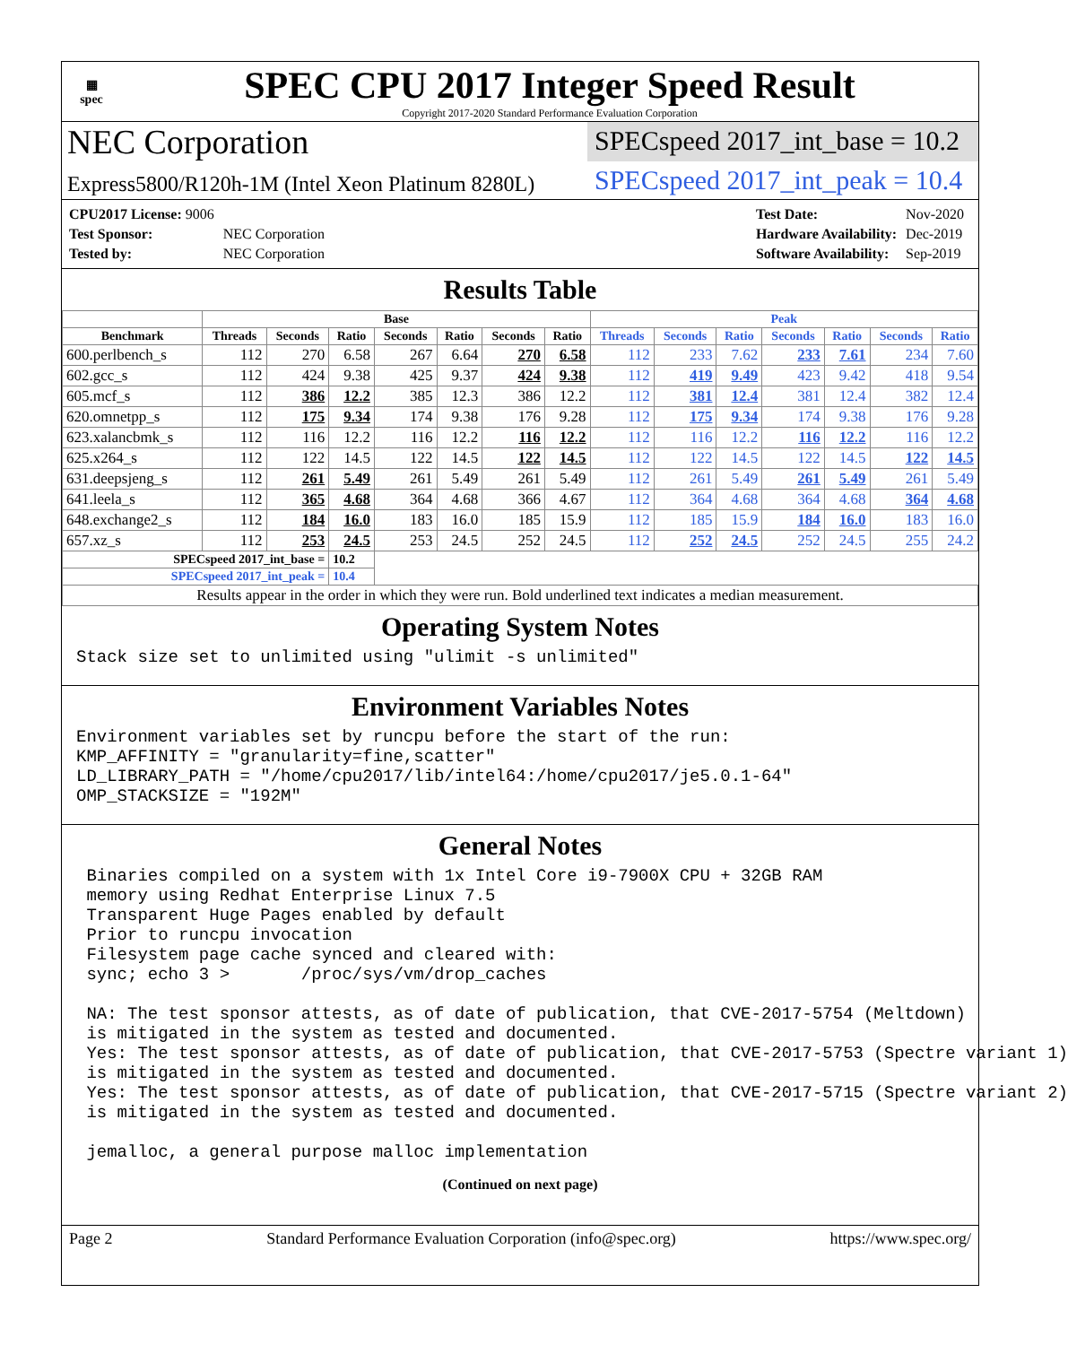▦
spec
SPEC CPU 2017 Integer Speed Result
Copyright 2017-2020 Standard Performance Evaluation Corporation
NEC Corporation
SPECspeed 2017_int_base = 10.2
Express5800/R120h-1M (Intel Xeon Platinum 8280L)
SPECspeed 2017_int_peak = 10.4
| CPU2017 License: 9006 | |
| Test Sponsor: | NEC Corporation |
| Tested by: | NEC Corporation |
| Test Date: | Nov-2020 |
| Hardware Availability: | Dec-2019 |
| Software Availability: | Sep-2019 |
Results Table
| | Base | | | | | | | Peak | | | | | | |
| --- | --- | --- | --- | --- | --- | --- | --- | --- | --- | --- | --- | --- | --- | --- |
| Benchmark | Threads | Seconds | Ratio | Seconds | Ratio | Seconds | Ratio | Threads | Seconds | Ratio | Seconds | Ratio | Seconds | Ratio |
| 600.perlbench_s | 112 | 270 | 6.58 | 267 | 6.64 | 270 | 6.58 | 112 | 233 | 7.62 | 233 | 7.61 | 234 | 7.60 |
| 602.gcc_s | 112 | 424 | 9.38 | 425 | 9.37 | 424 | 9.38 | 112 | 419 | 9.49 | 423 | 9.42 | 418 | 9.54 |
| 605.mcf_s | 112 | 386 | 12.2 | 385 | 12.3 | 386 | 12.2 | 112 | 381 | 12.4 | 381 | 12.4 | 382 | 12.4 |
| 620.omnetpp_s | 112 | 175 | 9.34 | 174 | 9.38 | 176 | 9.28 | 112 | 175 | 9.34 | 174 | 9.38 | 176 | 9.28 |
| 623.xalancbmk_s | 112 | 116 | 12.2 | 116 | 12.2 | 116 | 12.2 | 112 | 116 | 12.2 | 116 | 12.2 | 116 | 12.2 |
| 625.x264_s | 112 | 122 | 14.5 | 122 | 14.5 | 122 | 14.5 | 112 | 122 | 14.5 | 122 | 14.5 | 122 | 14.5 |
| 631.deepsjeng_s | 112 | 261 | 5.49 | 261 | 5.49 | 261 | 5.49 | 112 | 261 | 5.49 | 261 | 5.49 | 261 | 5.49 |
| 641.leela_s | 112 | 365 | 4.68 | 364 | 4.68 | 366 | 4.67 | 112 | 364 | 4.68 | 364 | 4.68 | 364 | 4.68 |
| 648.exchange2_s | 112 | 184 | 16.0 | 183 | 16.0 | 185 | 15.9 | 112 | 185 | 15.9 | 184 | 16.0 | 183 | 16.0 |
| 657.xz_s | 112 | 253 | 24.5 | 253 | 24.5 | 252 | 24.5 | 112 | 252 | 24.5 | 252 | 24.5 | 255 | 24.2 |
| SPECspeed 2017_int_base = | | | 10.2 | | | | | | | | | | | |
| SPECspeed 2017_int_peak = | | | 10.4 | | | | | | | | | | | |
| Results appear in the order in which they were run. Bold underlined text indicates a median measurement. | | | | | | | | | | | | | | |
Operating System Notes
Stack size set to unlimited using "ulimit -s unlimited"
Environment Variables Notes
Environment variables set by runcpu before the start of the run: KMP_AFFINITY = "granularity=fine,scatter" LD_LIBRARY_PATH = "/home/cpu2017/lib/intel64:/home/cpu2017/je5.0.1-64" OMP_STACKSIZE = "192M"
General Notes
Binaries compiled on a system with 1x Intel Core i9-7900X CPU + 32GB RAM memory using Redhat Enterprise Linux 7.5 Transparent Huge Pages enabled by default Prior to runcpu invocation Filesystem page cache synced and cleared with: sync; echo 3 > /proc/sys/vm/drop_caches NA: The test sponsor attests, as of date of publication, that CVE-2017-5754 (Meltdown) is mitigated in the system as tested and documented. Yes: The test sponsor attests, as of date of publication, that CVE-2017-5753 (Spectre variant 1) is mitigated in the system as tested and documented. Yes: The test sponsor attests, as of date of publication, that CVE-2017-5715 (Spectre variant 2) is mitigated in the system as tested and documented. jemalloc, a general purpose malloc implementation
(Continued on next page)
Page 2 Standard Performance Evaluation Corporation (info@spec.org) https://www.spec.org/